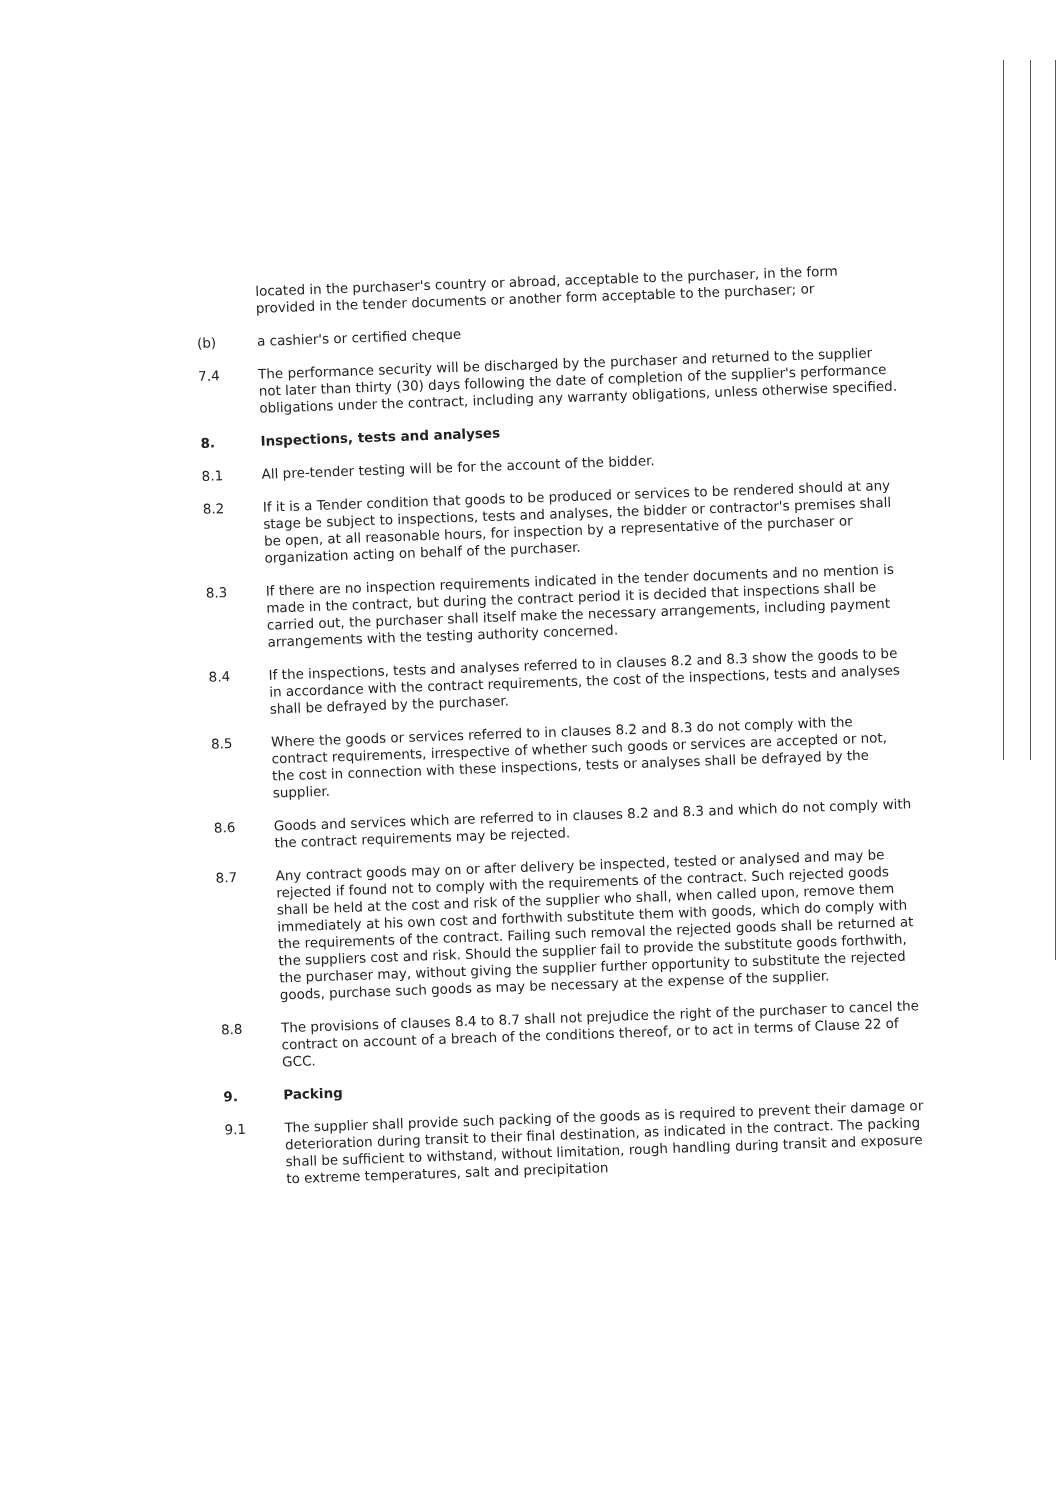located in the purchaser's country or abroad, acceptable to the purchaser, in the form provided in the tender documents or another form acceptable to the purchaser; or
(b)
a cashier's or certified cheque
7.4
The performance security will be discharged by the purchaser and returned to the supplier not later than thirty (30) days following the date of completion of the supplier's performance obligations under the contract, including any warranty obligations, unless otherwise specified.
8.
Inspections, tests and analyses
8.1
All pre-tender testing will be for the account of the bidder.
8.2
If it is a Tender condition that goods to be produced or services to be rendered should at any stage be subject to inspections, tests and analyses, the bidder or contractor's premises shall be open, at all reasonable hours, for inspection by a representative of the purchaser or organization acting on behalf of the purchaser.
8.3
If there are no inspection requirements indicated in the tender documents and no mention is made in the contract, but during the contract period it is decided that inspections shall be carried out, the purchaser shall itself make the necessary arrangements, including payment arrangements with the testing authority concerned.
8.4
If the inspections, tests and analyses referred to in clauses 8.2 and 8.3 show the goods to be in accordance with the contract requirements, the cost of the inspections, tests and analyses shall be defrayed by the purchaser.
8.5
Where the goods or services referred to in clauses 8.2 and 8.3 do not comply with the contract requirements, irrespective of whether such goods or services are accepted or not, the cost in connection with these inspections, tests or analyses shall be defrayed by the supplier.
8.6
Goods and services which are referred to in clauses 8.2 and 8.3 and which do not comply with the contract requirements may be rejected.
8.7
Any contract goods may on or after delivery be inspected, tested or analysed and may be rejected if found not to comply with the requirements of the contract. Such rejected goods shall be held at the cost and risk of the supplier who shall, when called upon, remove them immediately at his own cost and forthwith substitute them with goods, which do comply with the requirements of the contract. Failing such removal the rejected goods shall be returned at the suppliers cost and risk. Should the supplier fail to provide the substitute goods forthwith, the purchaser may, without giving the supplier further opportunity to substitute the rejected goods, purchase such goods as may be necessary at the expense of the supplier.
8.8
The provisions of clauses 8.4 to 8.7 shall not prejudice the right of the purchaser to cancel the contract on account of a breach of the conditions thereof, or to act in terms of Clause 22 of GCC.
9.
Packing
9.1
The supplier shall provide such packing of the goods as is required to prevent their damage or deterioration during transit to their final destination, as indicated in the contract. The packing shall be sufficient to withstand, without limitation, rough handling during transit and exposure to extreme temperatures, salt and precipitation